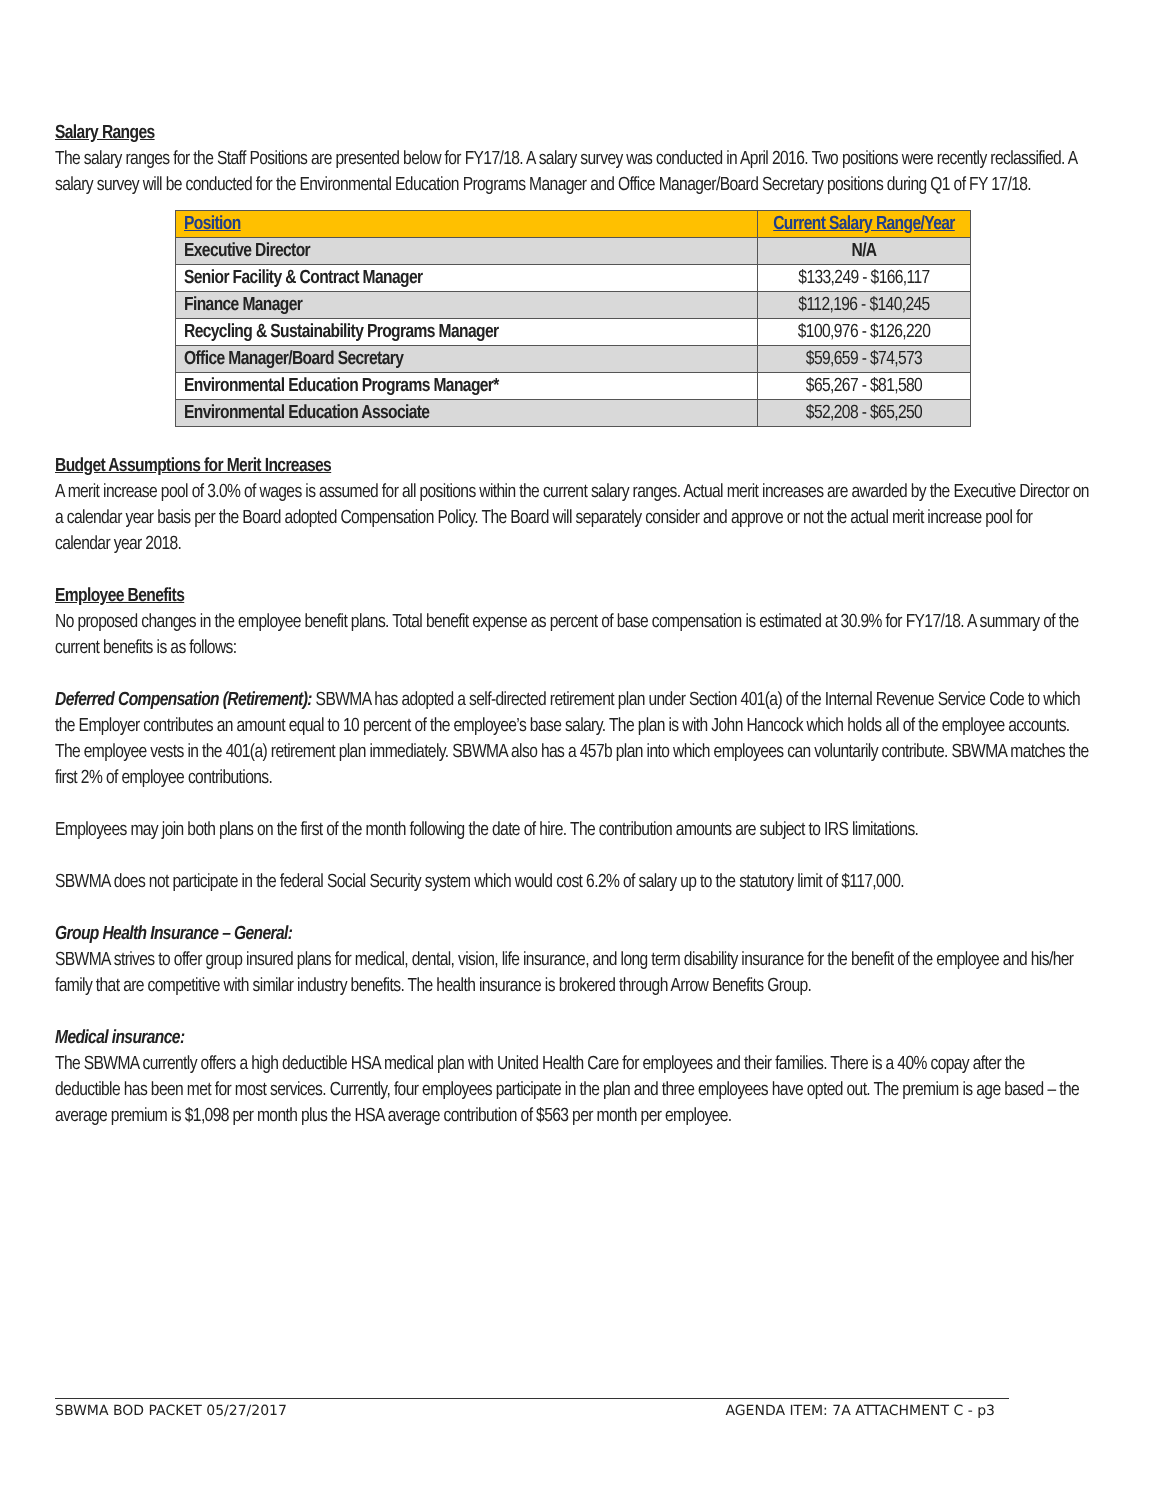Salary Ranges
The salary ranges for the Staff Positions are presented below for FY17/18. A salary survey was conducted in April 2016. Two positions were recently reclassified. A salary survey will be conducted for the Environmental Education Programs Manager and Office Manager/Board Secretary positions during Q1 of FY 17/18.
| Position | Current Salary Range/Year |
| --- | --- |
| Executive Director | N/A |
| Senior Facility & Contract Manager | $133,249 - $166,117 |
| Finance Manager | $112,196 - $140,245 |
| Recycling & Sustainability Programs Manager | $100,976 - $126,220 |
| Office Manager/Board Secretary | $59,659 - $74,573 |
| Environmental Education Programs Manager* | $65,267 - $81,580 |
| Environmental Education Associate | $52,208 - $65,250 |
Budget Assumptions for Merit Increases
A merit increase pool of 3.0% of wages is assumed for all positions within the current salary ranges. Actual merit increases are awarded by the Executive Director on a calendar year basis per the Board adopted Compensation Policy. The Board will separately consider and approve or not the actual merit increase pool for calendar year 2018.
Employee Benefits
No proposed changes in the employee benefit plans. Total benefit expense as percent of base compensation is estimated at 30.9% for FY17/18. A summary of the current benefits is as follows:
Deferred Compensation (Retirement): SBWMA has adopted a self-directed retirement plan under Section 401(a) of the Internal Revenue Service Code to which the Employer contributes an amount equal to 10 percent of the employee’s base salary. The plan is with John Hancock which holds all of the employee accounts. The employee vests in the 401(a) retirement plan immediately. SBWMA also has a 457b plan into which employees can voluntarily contribute. SBWMA matches the first 2% of employee contributions.
Employees may join both plans on the first of the month following the date of hire. The contribution amounts are subject to IRS limitations.
SBWMA does not participate in the federal Social Security system which would cost 6.2% of salary up to the statutory limit of $117,000.
Group Health Insurance – General:
SBWMA strives to offer group insured plans for medical, dental, vision, life insurance, and long term disability insurance for the benefit of the employee and his/her family that are competitive with similar industry benefits. The health insurance is brokered through Arrow Benefits Group.
Medical insurance:
The SBWMA currently offers a high deductible HSA medical plan with United Health Care for employees and their families. There is a 40% copay after the deductible has been met for most services. Currently, four employees participate in the plan and three employees have opted out. The premium is age based – the average premium is $1,098 per month plus the HSA average contribution of $563 per month per employee.
SBWMA BOD PACKET 05/27/2017 AGENDA ITEM: 7A ATTACHMENT C - p3